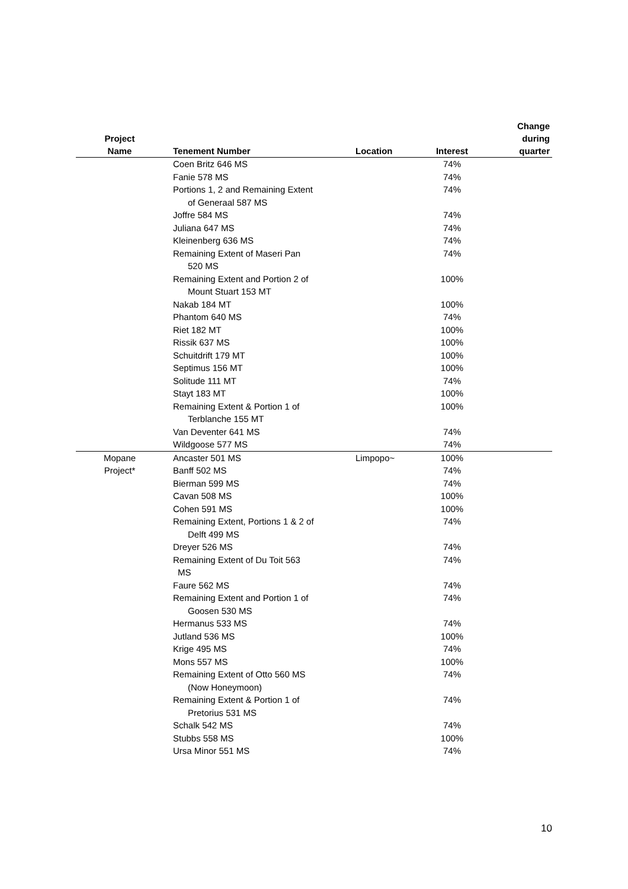| Project Name | Tenement Number | Location | Interest | Change during quarter |
| --- | --- | --- | --- | --- |
| | Coen Britz 646 MS | | 74% | |
| | Fanie 578 MS | | 74% | |
| | Portions 1, 2 and Remaining Extent of Generaal 587 MS | | 74% | |
| | Joffre 584 MS | | 74% | |
| | Juliana 647 MS | | 74% | |
| | Kleinenberg 636 MS | | 74% | |
| | Remaining Extent of Maseri Pan 520 MS | | 74% | |
| | Remaining Extent and Portion 2 of Mount Stuart 153 MT | | 100% | |
| | Nakab 184 MT | | 100% | |
| | Phantom 640 MS | | 74% | |
| | Riet 182 MT | | 100% | |
| | Rissik 637 MS | | 100% | |
| | Schuitdrift 179 MT | | 100% | |
| | Septimus 156 MT | | 100% | |
| | Solitude 111 MT | | 74% | |
| | Stayt 183 MT | | 100% | |
| | Remaining Extent & Portion 1 of Terblanche 155 MT | | 100% | |
| | Van Deventer 641 MS | | 74% | |
| | Wildgoose 577 MS | | 74% | |
| Mopane | Ancaster 501 MS | Limpopo~ | 100% | |
| Project* | Banff 502 MS | | 74% | |
| | Bierman 599 MS | | 74% | |
| | Cavan 508 MS | | 100% | |
| | Cohen 591 MS | | 100% | |
| | Remaining Extent, Portions 1 & 2 of Delft 499 MS | | 74% | |
| | Dreyer 526 MS | | 74% | |
| | Remaining Extent of Du Toit 563 MS | | 74% | |
| | Faure 562 MS | | 74% | |
| | Remaining Extent and Portion 1 of Goosen 530 MS | | 74% | |
| | Hermanus 533 MS | | 74% | |
| | Jutland 536 MS | | 100% | |
| | Krige 495 MS | | 74% | |
| | Mons 557 MS | | 100% | |
| | Remaining Extent of Otto 560 MS (Now Honeymoon) | | 74% | |
| | Remaining Extent & Portion 1 of Pretorius 531 MS | | 74% | |
| | Schalk 542 MS | | 74% | |
| | Stubbs 558 MS | | 100% | |
| | Ursa Minor 551 MS | | 74% | |
10